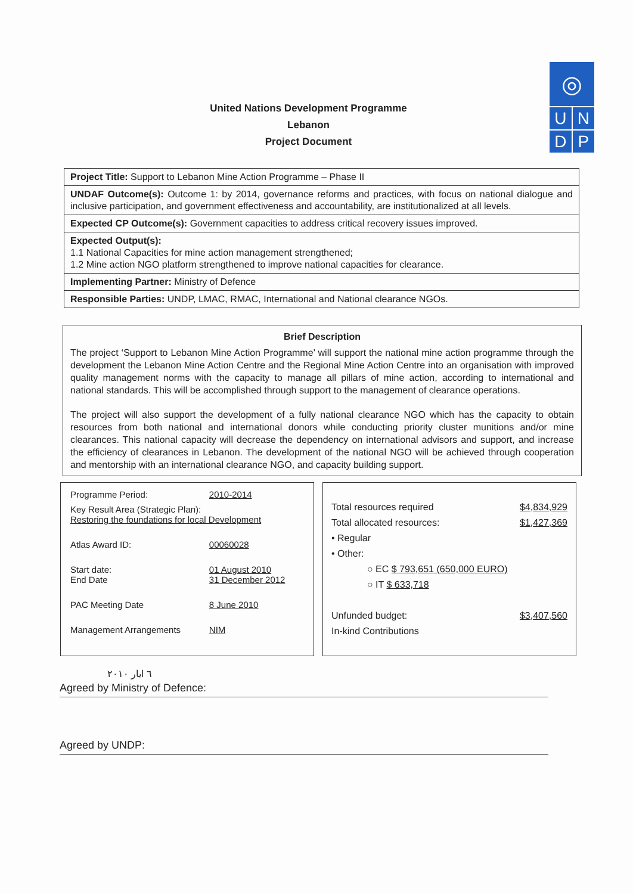◎
U N
D P
United Nations Development Programme
Lebanon
Project Document
| Project Title: Support to Lebanon Mine Action Programme – Phase II |
| UNDAF Outcome(s): Outcome 1: by 2014, governance reforms and practices, with focus on national dialogue and inclusive participation, and government effectiveness and accountability, are institutionalized at all levels. |
| Expected CP Outcome(s): Government capacities to address critical recovery issues improved. |
| Expected Output(s): 1.1 National Capacities for mine action management strengthened; 1.2 Mine action NGO platform strengthened to improve national capacities for clearance. |
| Implementing Partner: Ministry of Defence |
| Responsible Parties: UNDP, LMAC, RMAC, International and National clearance NGOs. |
Brief Description
The project ‘Support to Lebanon Mine Action Programme’ will support the national mine action programme through the development the Lebanon Mine Action Centre and the Regional Mine Action Centre into an organisation with improved quality management norms with the capacity to manage all pillars of mine action, according to international and national standards. This will be accomplished through support to the management of clearance operations.
The project will also support the development of a fully national clearance NGO which has the capacity to obtain resources from both national and international donors while conducting priority cluster munitions and/or mine clearances. This national capacity will decrease the dependency on international advisors and support, and increase the efficiency of clearances in Lebanon. The development of the national NGO will be achieved through cooperation and mentorship with an international clearance NGO, and capacity building support.
| Programme Period: | 2010-2014 |
| Key Result Area (Strategic Plan): Restoring the foundations for local Development | |
| Atlas Award ID: | 00060028 |
| Start date: End Date | 01 August 2010 31 December 2012 |
| PAC Meeting Date | 8 June 2010 |
| Management Arrangements | NIM |
Total resources required $4,834,929
Total allocated resources: $1,427,369
• Regular
• Other:
○ EC $ 793,651 (650,000 EURO)
○ IT $ 633,718
Unfunded budget: $3,407,560
In-kind Contributions
٦ ايار ٢٠١٠
Agreed by Ministry of Defence:
Agreed by UNDP: